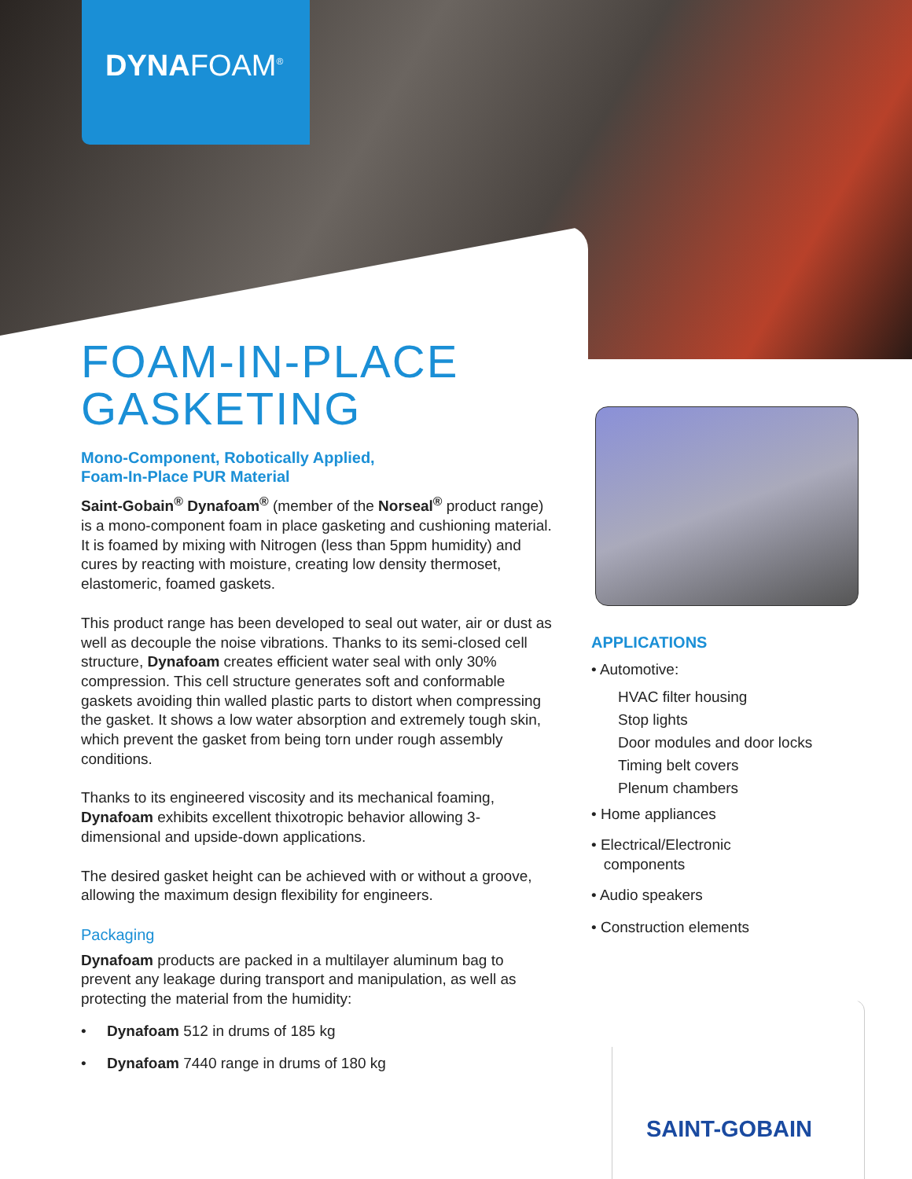DYNAFOAM<sup>®</sup>
FOAM-IN-PLACE GASKETING
Mono-Component, Robotically Applied,
Foam-In-Place PUR Material
Saint-Gobain<sup>®</sup> Dynafoam<sup>®</sup> (member of the Norseal<sup>®</sup> product range) is a mono-component foam in place gasketing and cushioning material. It is foamed by mixing with Nitrogen (less than 5ppm humidity) and cures by reacting with moisture, creating low density thermoset, elastomeric, foamed gaskets.
This product range has been developed to seal out water, air or dust as well as decouple the noise vibrations. Thanks to its semi-closed cell structure, Dynafoam creates efficient water seal with only 30% compression. This cell structure generates soft and conformable gaskets avoiding thin walled plastic parts to distort when compressing the gasket. It shows a low water absorption and extremely tough skin, which prevent the gasket from being torn under rough assembly conditions.
Thanks to its engineered viscosity and its mechanical foaming, Dynafoam exhibits excellent thixotropic behavior allowing 3-dimensional and upside-down applications.
The desired gasket height can be achieved with or without a groove, allowing the maximum design flexibility for engineers.
Packaging
Dynafoam products are packed in a multilayer aluminum bag to prevent any leakage during transport and manipulation, as well as protecting the material from the humidity:
• Dynafoam 512 in drums of 185 kg
• Dynafoam 7440 range in drums of 180 kg
APPLICATIONS
• Automotive:
HVAC filter housing
Stop lights
Door modules and door locks
Timing belt covers
Plenum chambers
• Home appliances
• Electrical/Electronic
components
• Audio speakers
• Construction elements
SAINT-GOBAIN